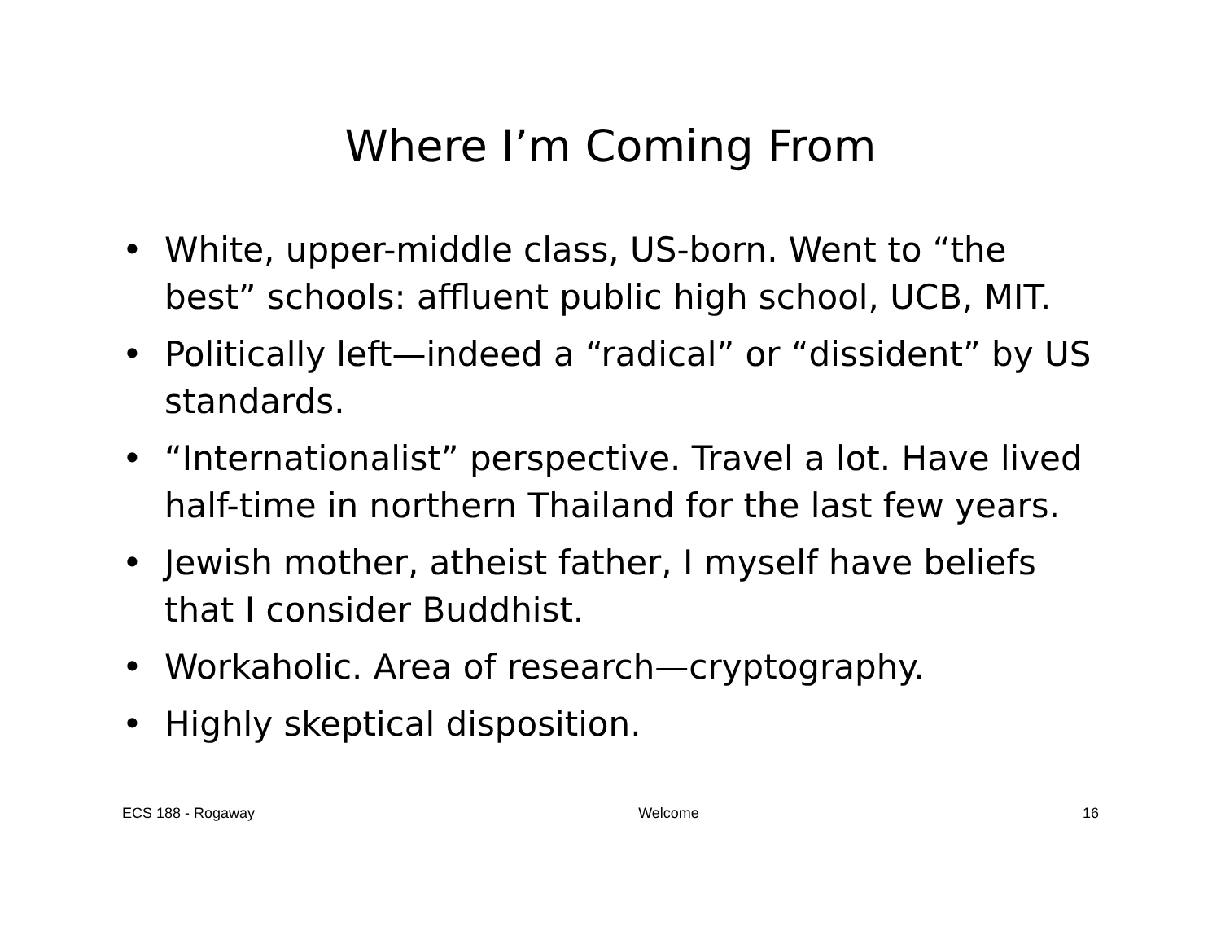Where I’m Coming From
• White, upper-middle class, US-born. Went to “the best” schools: affluent public high school, UCB, MIT.
• Politically left—indeed a “radical” or “dissident” by US standards.
• “Internationalist” perspective. Travel a lot. Have lived half-time in northern Thailand for the last few years.
• Jewish mother, atheist father, I myself have beliefs that I consider Buddhist.
• Workaholic. Area of research—cryptography.
• Highly skeptical disposition.
ECS 188 - Rogaway Welcome 16